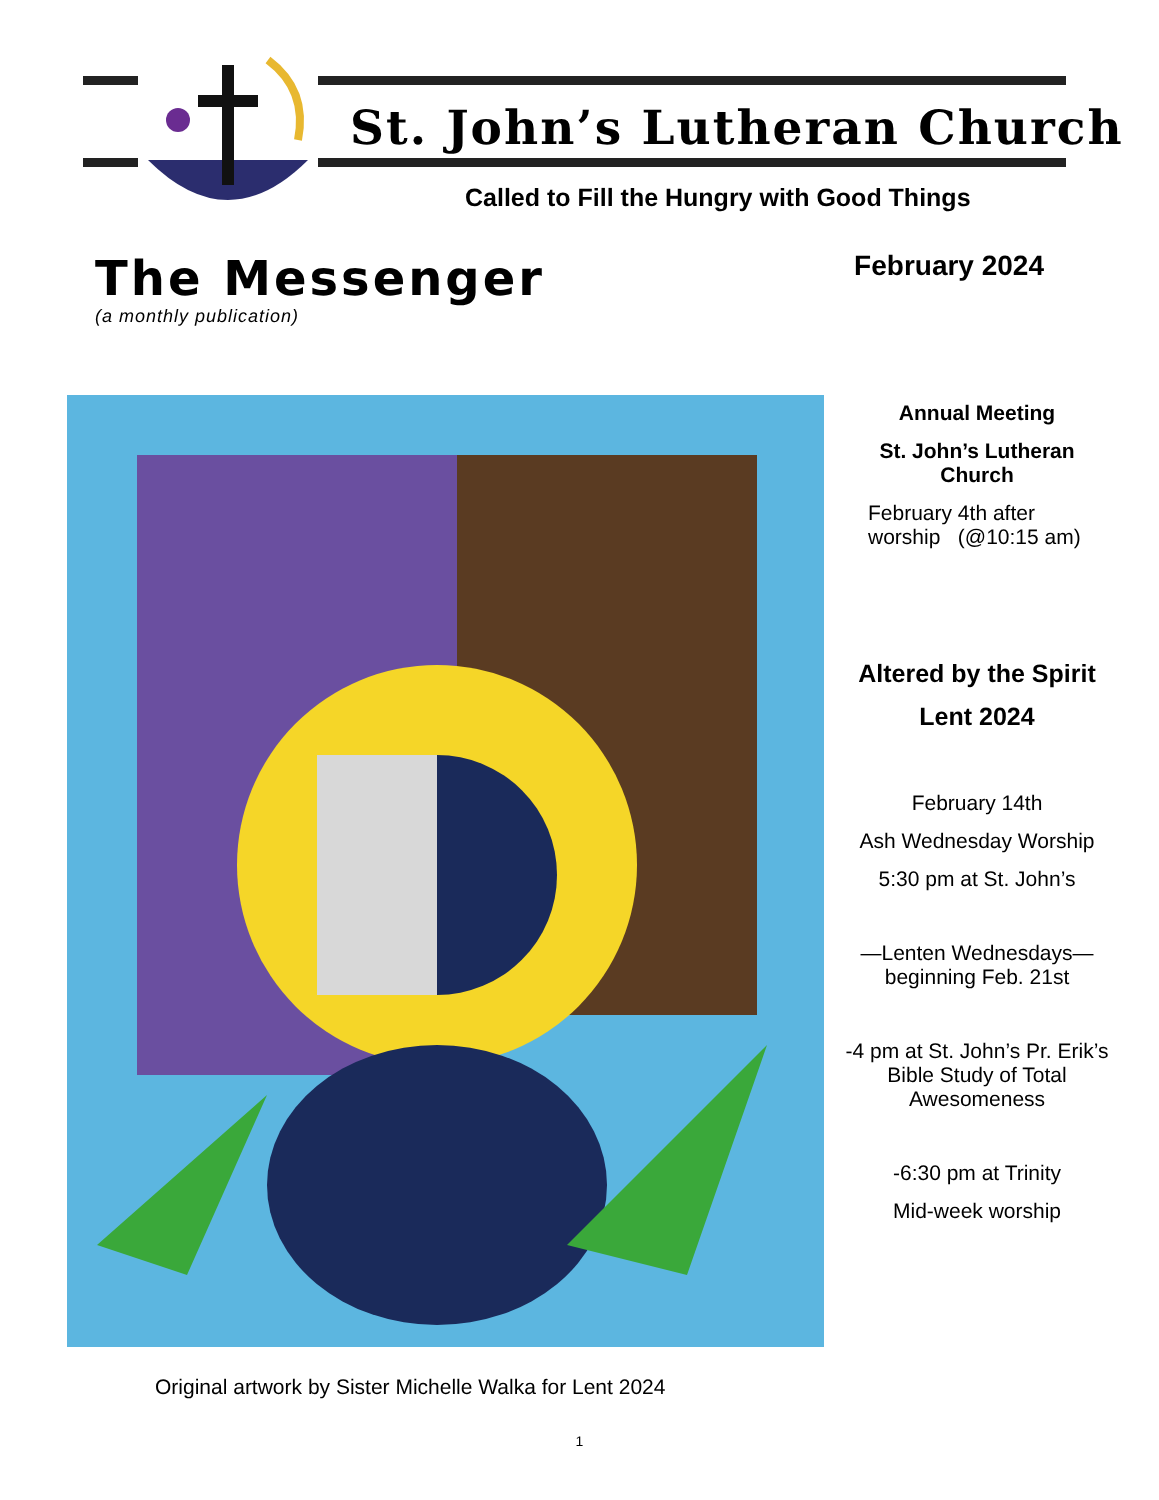St. John’s Lutheran Church
Called to Fill the Hungry with Good Things
The Messenger
(a monthly publication)
February 2024
Annual Meeting
St. John’s Lutheran Church
February 4th after worship (@10:15 am)
Altered by the Spirit
Lent 2024
February 14th
Ash Wednesday Worship
5:30 pm at St. John’s
—Lenten Wednesdays— beginning Feb. 21st
-4 pm at St. John’s Pr. Erik’s Bible Study of Total Awesomeness
-6:30 pm at Trinity
Mid-week worship
Original artwork by Sister Michelle Walka for Lent 2024
1